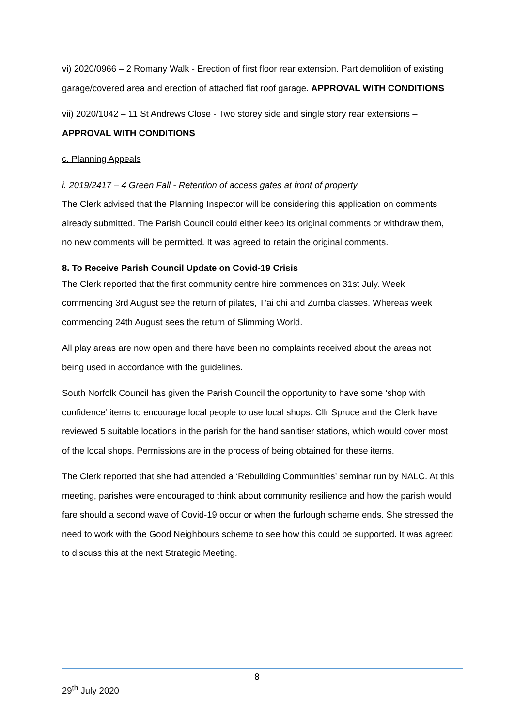vi) 2020/0966 – 2 Romany Walk - Erection of first floor rear extension. Part demolition of existing garage/covered area and erection of attached flat roof garage. APPROVAL WITH CONDITIONS
vii) 2020/1042 – 11 St Andrews Close - Two storey side and single story rear extensions – APPROVAL WITH CONDITIONS
c. Planning Appeals
i. 2019/2417 – 4 Green Fall - Retention of access gates at front of property
The Clerk advised that the Planning Inspector will be considering this application on comments already submitted. The Parish Council could either keep its original comments or withdraw them, no new comments will be permitted. It was agreed to retain the original comments.
8. To Receive Parish Council Update on Covid-19 Crisis
The Clerk reported that the first community centre hire commences on 31st July. Week commencing 3rd August see the return of pilates, T’ai chi and Zumba classes. Whereas week commencing 24th August sees the return of Slimming World.
All play areas are now open and there have been no complaints received about the areas not being used in accordance with the guidelines.
South Norfolk Council has given the Parish Council the opportunity to have some ‘shop with confidence’ items to encourage local people to use local shops. Cllr Spruce and the Clerk have reviewed 5 suitable locations in the parish for the hand sanitiser stations, which would cover most of the local shops. Permissions are in the process of being obtained for these items.
The Clerk reported that she had attended a ‘Rebuilding Communities’ seminar run by NALC. At this meeting, parishes were encouraged to think about community resilience and how the parish would fare should a second wave of Covid-19 occur or when the furlough scheme ends. She stressed the need to work with the Good Neighbours scheme to see how this could be supported. It was agreed to discuss this at the next Strategic Meeting.
8
29<sup>th</sup> July 2020